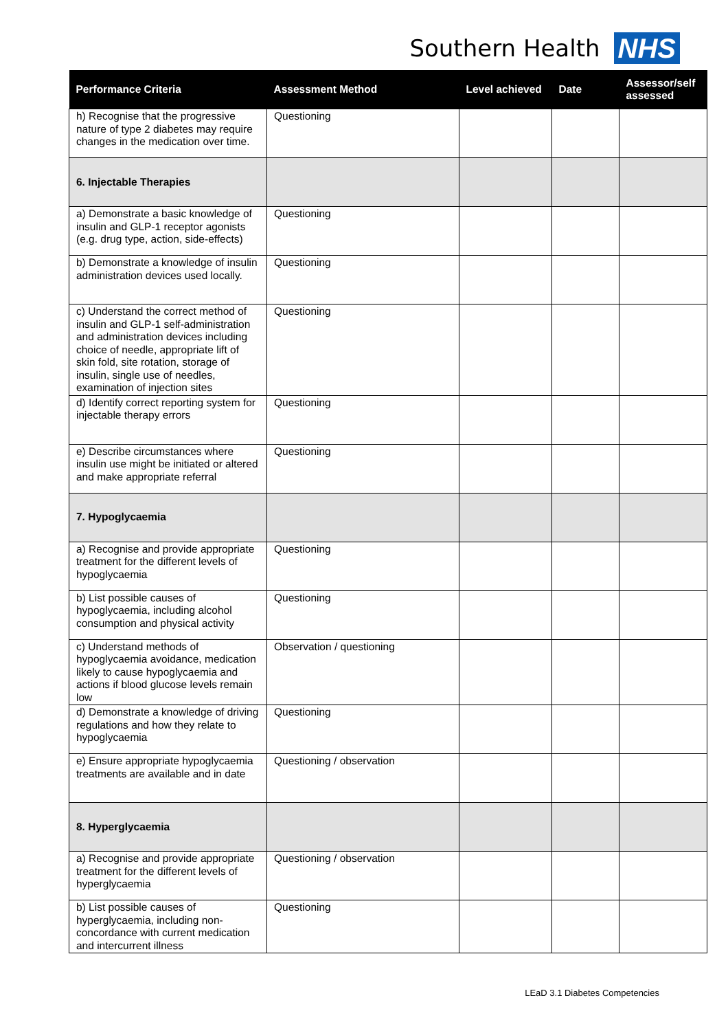Southern Health NHS
| Performance Criteria | Assessment Method | Level achieved | Date | Assessor/self assessed |
| --- | --- | --- | --- | --- |
| h) Recognise that the progressive nature of type 2 diabetes may require changes in the medication over time. | Questioning | | | |
| 6. Injectable Therapies | | | | |
| a) Demonstrate a basic knowledge of insulin and GLP-1 receptor agonists (e.g. drug type, action, side-effects) | Questioning | | | |
| b) Demonstrate a knowledge of insulin administration devices used locally. | Questioning | | | |
| c) Understand the correct method of insulin and GLP-1 self-administration and administration devices including choice of needle, appropriate lift of skin fold, site rotation, storage of insulin, single use of needles, examination of injection sites | Questioning | | | |
| d) Identify correct reporting system for injectable therapy errors | Questioning | | | |
| e) Describe circumstances where insulin use might be initiated or altered and make appropriate referral | Questioning | | | |
| 7. Hypoglycaemia | | | | |
| a) Recognise and provide appropriate treatment for the different levels of hypoglycaemia | Questioning | | | |
| b) List possible causes of hypoglycaemia, including alcohol consumption and physical activity | Questioning | | | |
| c) Understand methods of hypoglycaemia avoidance, medication likely to cause hypoglycaemia and actions if blood glucose levels remain low | Observation / questioning | | | |
| d) Demonstrate a knowledge of driving regulations and how they relate to hypoglycaemia | Questioning | | | |
| e) Ensure appropriate hypoglycaemia treatments are available and in date | Questioning / observation | | | |
| 8. Hyperglycaemia | | | | |
| a) Recognise and provide appropriate treatment for the different levels of hyperglycaemia | Questioning / observation | | | |
| b) List possible causes of hyperglycaemia, including non-concordance with current medication and intercurrent illness | Questioning | | | |
LEaD 3.1 Diabetes Competencies